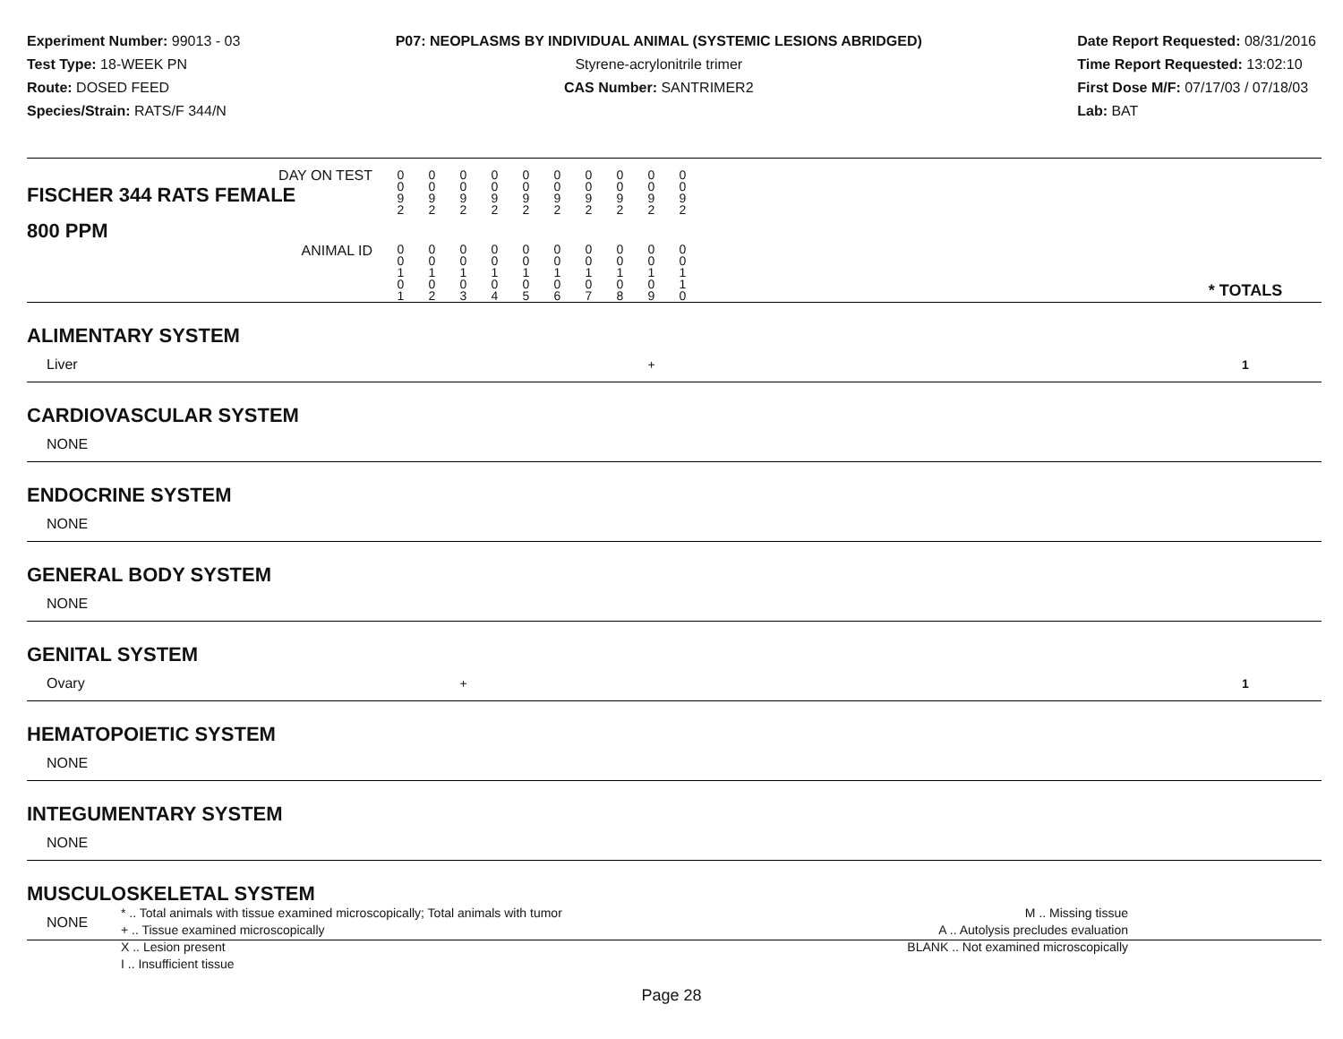Experiment Number: 99013 - 03
Test Type: 18-WEEK PN
Route: DOSED FEED
Species/Strain: RATS/F 344/N
P07: NEOPLASMS BY INDIVIDUAL ANIMAL (SYSTEMIC LESIONS ABRIDGED)
Styrene-acrylonitrile trimer
CAS Number: SANTRIMER2
Date Report Requested: 08/31/2016
Time Report Requested: 13:02:10
First Dose M/F: 07/17/03 / 07/18/03
Lab: BAT
| DAY ON TEST FISCHER 344 RATS FEMALE | 0 0 9 2 | 0 0 9 2 | 0 0 9 2 | 0 0 9 2 | 0 0 9 2 | 0 0 9 2 | 0 0 9 2 | 0 0 9 2 | 0 0 9 2 | 0 0 9 2 | | |
| 800 PPM ANIMAL ID | 0 0 1 0 1 | 0 0 1 0 2 | 0 0 1 0 3 | 0 0 1 0 4 | 0 0 1 0 5 | 0 0 1 0 6 | 0 0 1 0 7 | 0 0 1 0 8 | 0 0 1 0 9 | 0 0 1 1 0 | | * TOTALS |
| ALIMENTARY SYSTEM | | | | | | | | | | | | |
| Liver | | | | | | | | | + | | | 1 |
| CARDIOVASCULAR SYSTEM | | | | | | | | | | | | |
| NONE | | | | | | | | | | | | |
| ENDOCRINE SYSTEM | | | | | | | | | | | | |
| NONE | | | | | | | | | | | | |
| GENERAL BODY SYSTEM | | | | | | | | | | | | |
| NONE | | | | | | | | | | | | |
| GENITAL SYSTEM | | | | | | | | | | | | |
| Ovary | | | + | | | | | | | | | 1 |
| HEMATOPOIETIC SYSTEM | | | | | | | | | | | | |
| NONE | | | | | | | | | | | | |
| INTEGUMENTARY SYSTEM | | | | | | | | | | | | |
| NONE | | | | | | | | | | | | |
| MUSCULOSKELETAL SYSTEM | | | | | | | | | | | | |
| NONE | | | | | | | | | | | | |
* .. Total animals with tissue examined microscopically; Total animals with tumor
+ .. Tissue examined microscopically
X .. Lesion present
I .. Insufficient tissue
M .. Missing tissue
A .. Autolysis precludes evaluation
BLANK .. Not examined microscopically
Page 28